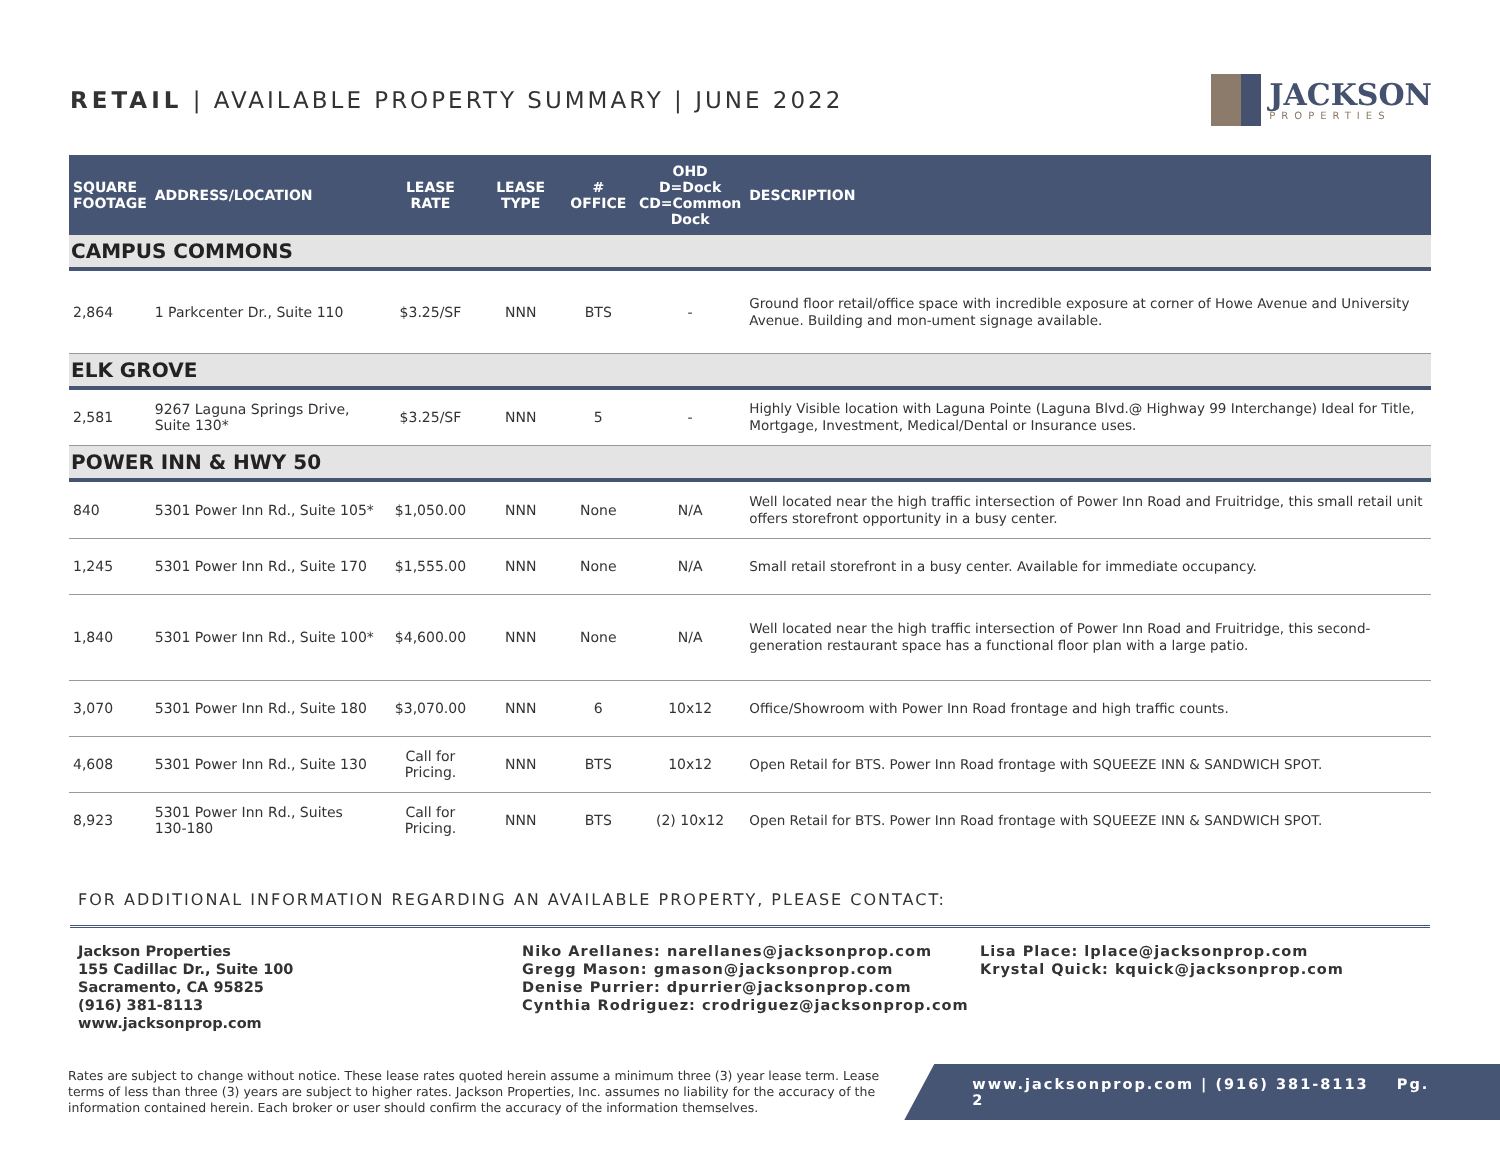RETAIL | AVAILABLE PROPERTY SUMMARY | JUNE 2022
JACKSON
PROPERTIES
| SQUARE FOOTAGE | ADDRESS/LOCATION | LEASE RATE | LEASE TYPE | # OFFICE | OHD D=Dock CD=Common Dock | DESCRIPTION |
| --- | --- | --- | --- | --- | --- | --- |
| CAMPUS COMMONS | | | | | | |
| 2,864 | 1 Parkcenter Dr., Suite 110 | $3.25/SF | NNN | BTS | - | Ground floor retail/office space with incredible exposure at corner of Howe Avenue and University Avenue. Building and mon-ument signage available. |
| ELK GROVE | | | | | | |
| 2,581 | 9267 Laguna Springs Drive, Suite 130* | $3.25/SF | NNN | 5 | - | Highly Visible location with Laguna Pointe (Laguna Blvd.@ Highway 99 Interchange) Ideal for Title, Mortgage, Investment, Medical/Dental or Insurance uses. |
| POWER INN & HWY 50 | | | | | | |
| 840 | 5301 Power Inn Rd., Suite 105* | $1,050.00 | NNN | None | N/A | Well located near the high traffic intersection of Power Inn Road and Fruitridge, this small retail unit offers storefront opportunity in a busy center. |
| 1,245 | 5301 Power Inn Rd., Suite 170 | $1,555.00 | NNN | None | N/A | Small retail storefront in a busy center. Available for immediate occupancy. |
| 1,840 | 5301 Power Inn Rd., Suite 100* | $4,600.00 | NNN | None | N/A | Well located near the high traffic intersection of Power Inn Road and Fruitridge, this second-generation restaurant space has a functional floor plan with a large patio. |
| 3,070 | 5301 Power Inn Rd., Suite 180 | $3,070.00 | NNN | 6 | 10x12 | Office/Showroom with Power Inn Road frontage and high traffic counts. |
| 4,608 | 5301 Power Inn Rd., Suite 130 | Call for Pricing. | NNN | BTS | 10x12 | Open Retail for BTS. Power Inn Road frontage with SQUEEZE INN & SANDWICH SPOT. |
| 8,923 | 5301 Power Inn Rd., Suites 130-180 | Call for Pricing. | NNN | BTS | (2) 10x12 | Open Retail for BTS. Power Inn Road frontage with SQUEEZE INN & SANDWICH SPOT. |
FOR ADDITIONAL INFORMATION REGARDING AN AVAILABLE PROPERTY, PLEASE CONTACT:
Jackson Properties
155 Cadillac Dr., Suite 100
Sacramento, CA 95825
(916) 381-8113
www.jacksonprop.com
Niko Arellanes: narellanes@jacksonprop.com
Gregg Mason: gmason@jacksonprop.com
Denise Purrier: dpurrier@jacksonprop.com
Cynthia Rodriguez: crodriguez@jacksonprop.com
Lisa Place: lplace@jacksonprop.com
Krystal Quick: kquick@jacksonprop.com
Rates are subject to change without notice. These lease rates quoted herein assume a minimum three (3) year lease term. Lease terms of less than three (3) years are subject to higher rates. Jackson Properties, Inc. assumes no liability for the accuracy of the information contained herein. Each broker or user should confirm the accuracy of the information themselves.
www.jacksonprop.com | (916) 381-8113 Pg. 2